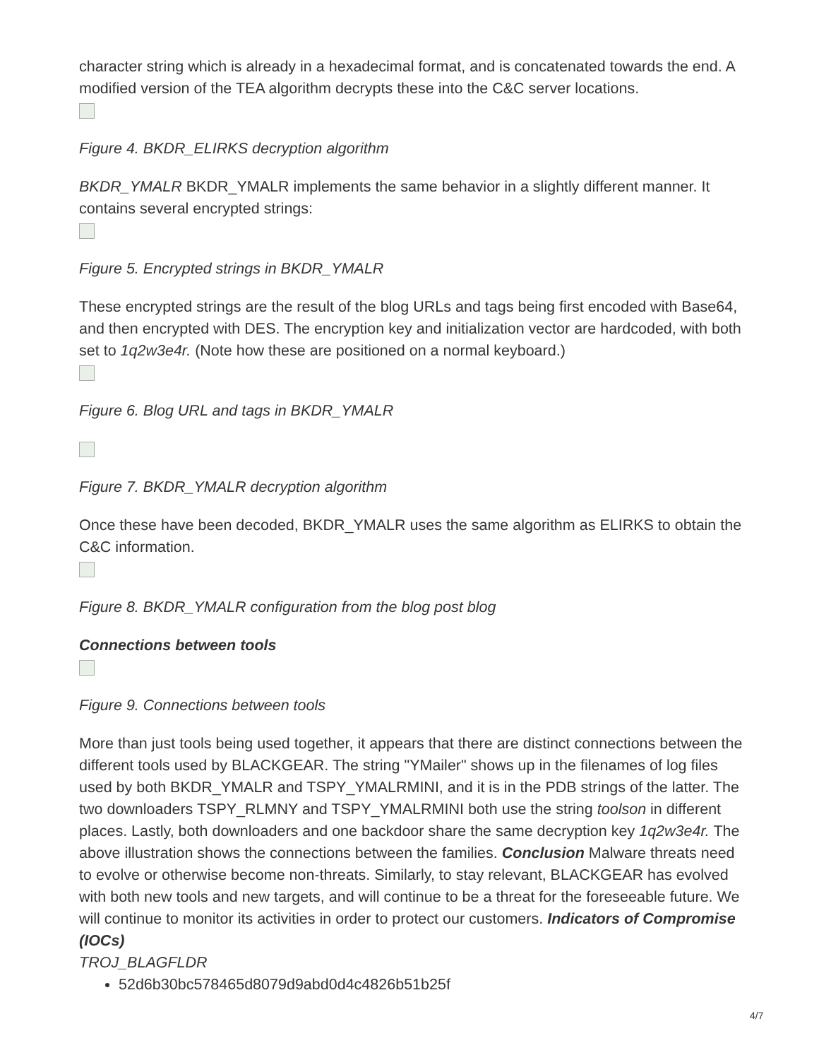character string which is already in a hexadecimal format, and is concatenated towards the end. A modified version of the TEA algorithm decrypts these into the C&C server locations.
Figure 4. BKDR_ELIRKS decryption algorithm
BKDR_YMALR BKDR_YMALR implements the same behavior in a slightly different manner. It contains several encrypted strings:
Figure 5. Encrypted strings in BKDR_YMALR
These encrypted strings are the result of the blog URLs and tags being first encoded with Base64, and then encrypted with DES. The encryption key and initialization vector are hardcoded, with both set to 1q2w3e4r. (Note how these are positioned on a normal keyboard.)
Figure 6. Blog URL and tags in BKDR_YMALR
Figure 7. BKDR_YMALR decryption algorithm
Once these have been decoded, BKDR_YMALR uses the same algorithm as ELIRKS to obtain the C&C information.
Figure 8. BKDR_YMALR configuration from the blog post blog
Connections between tools
Figure 9. Connections between tools
More than just tools being used together, it appears that there are distinct connections between the different tools used by BLACKGEAR. The string "YMailer" shows up in the filenames of log files used by both BKDR_YMALR and TSPY_YMALRMINI, and it is in the PDB strings of the latter. The two downloaders TSPY_RLMNY and TSPY_YMALRMINI both use the string toolson in different places. Lastly, both downloaders and one backdoor share the same decryption key 1q2w3e4r. The above illustration shows the connections between the families. Conclusion Malware threats need to evolve or otherwise become non-threats. Similarly, to stay relevant, BLACKGEAR has evolved with both new tools and new targets, and will continue to be a threat for the foreseeable future. We will continue to monitor its activities in order to protect our customers. Indicators of Compromise (IOCs)
TROJ_BLAGFLDR
52d6b30bc578465d8079d9abd0d4c4826b51b25f
4/7